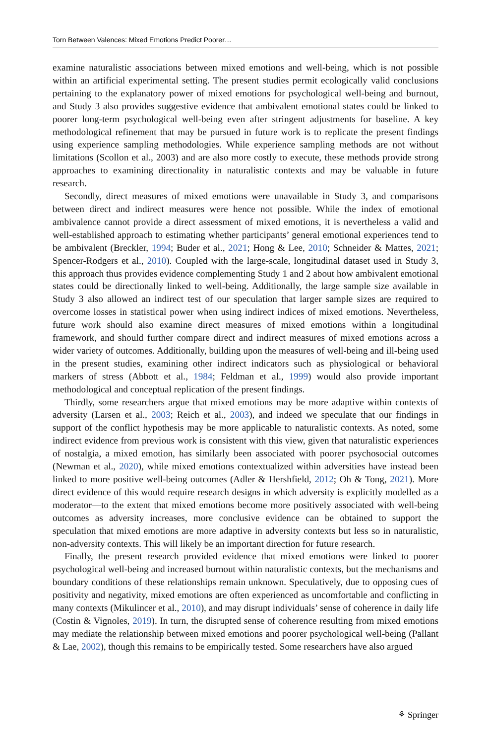Torn Between Valences: Mixed Emotions Predict Poorer…
examine naturalistic associations between mixed emotions and well-being, which is not possible within an artificial experimental setting. The present studies permit ecologically valid conclusions pertaining to the explanatory power of mixed emotions for psychological well-being and burnout, and Study 3 also provides suggestive evidence that ambivalent emotional states could be linked to poorer long-term psychological well-being even after stringent adjustments for baseline. A key methodological refinement that may be pursued in future work is to replicate the present findings using experience sampling methodologies. While experience sampling methods are not without limitations (Scollon et al., 2003) and are also more costly to execute, these methods provide strong approaches to examining directionality in naturalistic contexts and may be valuable in future research.
Secondly, direct measures of mixed emotions were unavailable in Study 3, and comparisons between direct and indirect measures were hence not possible. While the index of emotional ambivalence cannot provide a direct assessment of mixed emotions, it is nevertheless a valid and well-established approach to estimating whether participants’ general emotional experiences tend to be ambivalent (Breckler, 1994; Buder et al., 2021; Hong & Lee, 2010; Schneider & Mattes, 2021; Spencer-Rodgers et al., 2010). Coupled with the large-scale, longitudinal dataset used in Study 3, this approach thus provides evidence complementing Study 1 and 2 about how ambivalent emotional states could be directionally linked to well-being. Additionally, the large sample size available in Study 3 also allowed an indirect test of our speculation that larger sample sizes are required to overcome losses in statistical power when using indirect indices of mixed emotions. Nevertheless, future work should also examine direct measures of mixed emotions within a longitudinal framework, and should further compare direct and indirect measures of mixed emotions across a wider variety of outcomes. Additionally, building upon the measures of well-being and ill-being used in the present studies, examining other indirect indicators such as physiological or behavioral markers of stress (Abbott et al., 1984; Feldman et al., 1999) would also provide important methodological and conceptual replication of the present findings.
Thirdly, some researchers argue that mixed emotions may be more adaptive within contexts of adversity (Larsen et al., 2003; Reich et al., 2003), and indeed we speculate that our findings in support of the conflict hypothesis may be more applicable to naturalistic contexts. As noted, some indirect evidence from previous work is consistent with this view, given that naturalistic experiences of nostalgia, a mixed emotion, has similarly been associated with poorer psychosocial outcomes (Newman et al., 2020), while mixed emotions contextualized within adversities have instead been linked to more positive well-being outcomes (Adler & Hershfield, 2012; Oh & Tong, 2021). More direct evidence of this would require research designs in which adversity is explicitly modelled as a moderator—to the extent that mixed emotions become more positively associated with well-being outcomes as adversity increases, more conclusive evidence can be obtained to support the speculation that mixed emotions are more adaptive in adversity contexts but less so in naturalistic, non-adversity contexts. This will likely be an important direction for future research.
Finally, the present research provided evidence that mixed emotions were linked to poorer psychological well-being and increased burnout within naturalistic contexts, but the mechanisms and boundary conditions of these relationships remain unknown. Speculatively, due to opposing cues of positivity and negativity, mixed emotions are often experienced as uncomfortable and conflicting in many contexts (Mikulincer et al., 2010), and may disrupt individuals’ sense of coherence in daily life (Costin & Vignoles, 2019). In turn, the disrupted sense of coherence resulting from mixed emotions may mediate the relationship between mixed emotions and poorer psychological well-being (Pallant & Lae, 2002), though this remains to be empirically tested. Some researchers have also argued
⚘ Springer